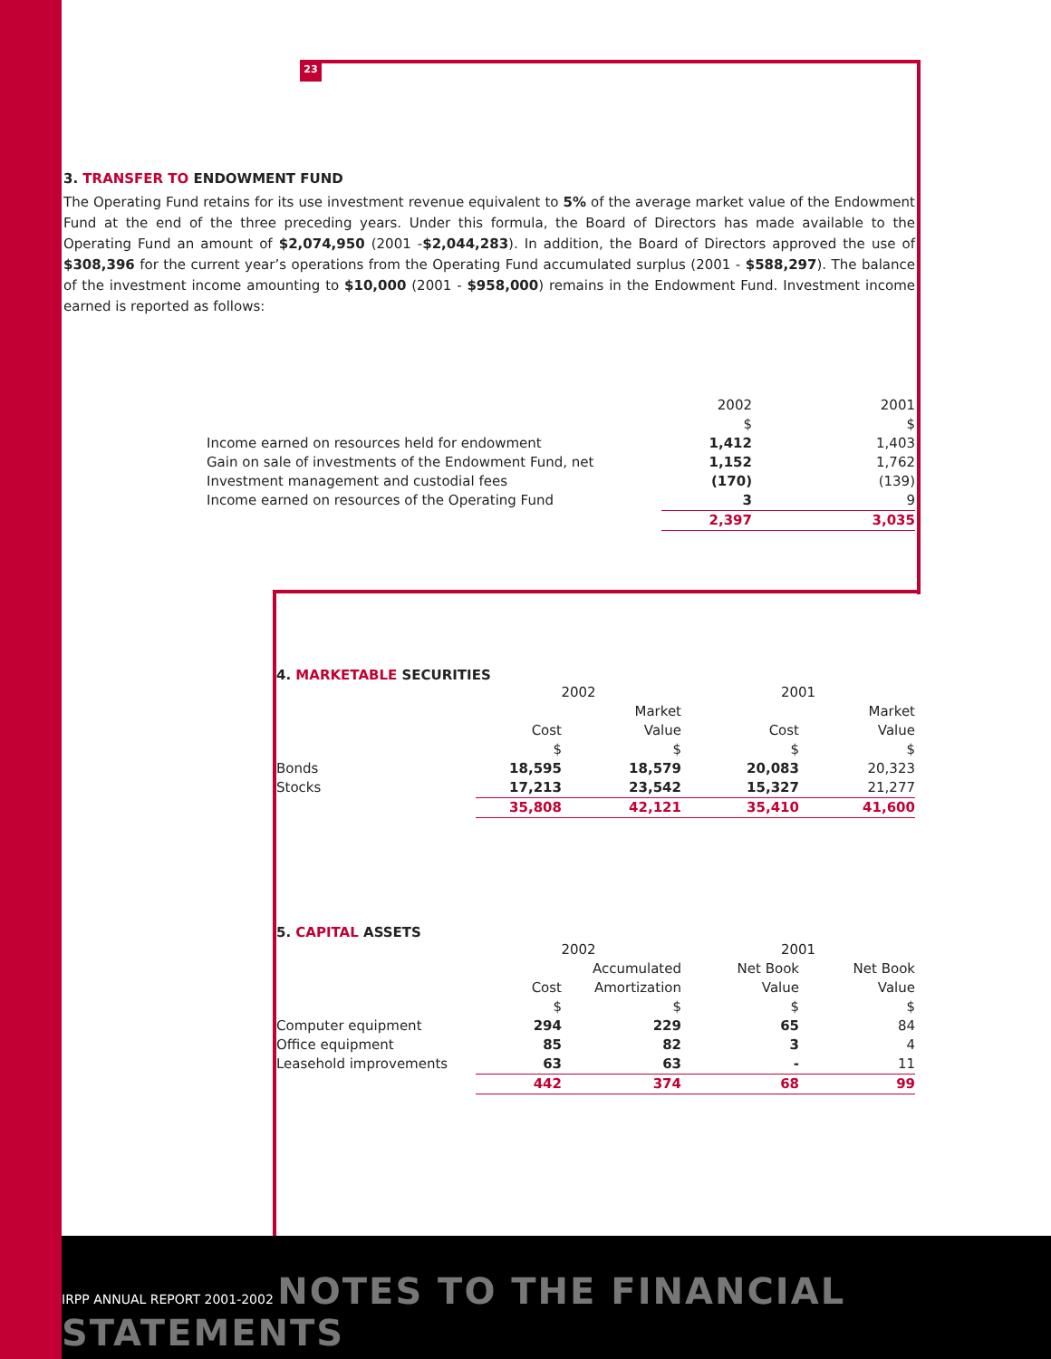23
3. TRANSFER TO ENDOWMENT FUND
The Operating Fund retains for its use investment revenue equivalent to 5% of the average market value of the Endowment Fund at the end of the three preceding years. Under this formula, the Board of Directors has made available to the Operating Fund an amount of $2,074,950 (2001 -$2,044,283). In addition, the Board of Directors approved the use of $308,396 for the current year’s operations from the Operating Fund accumulated surplus (2001 - $588,297). The balance of the investment income amounting to $10,000 (2001 - $958,000) remains in the Endowment Fund. Investment income earned is reported as follows:
| | 2002 | 2001 |
| | $ | $ |
| Income earned on resources held for endowment | 1,412 | 1,403 |
| Gain on sale of investments of the Endowment Fund, net | 1,152 | 1,762 |
| Investment management and custodial fees | (170) | (139) |
| Income earned on resources of the Operating Fund | 3 | 9 |
| | 2,397 | 3,035 |
4. MARKETABLE SECURITIES
| | 2002 | | 2001 | |
| | | Market | | Market |
| | Cost | Value | Cost | Value |
| | $ | $ | $ | $ |
| Bonds | 18,595 | 18,579 | 20,083 | 20,323 |
| Stocks | 17,213 | 23,542 | 15,327 | 21,277 |
| | 35,808 | 42,121 | 35,410 | 41,600 |
5. CAPITAL ASSETS
| | 2002 | | 2001 | |
| | | Accumulated | Net Book | Net Book |
| | Cost | Amortization | Value | Value |
| | $ | $ | $ | $ |
| Computer equipment | 294 | 229 | 65 | 84 |
| Office equipment | 85 | 82 | 3 | 4 |
| Leasehold improvements | 63 | 63 | - | 11 |
| | 442 | 374 | 68 | 99 |
IRPP ANNUAL REPORT 2001-2002 NOTES TO THE FINANCIAL STATEMENTS